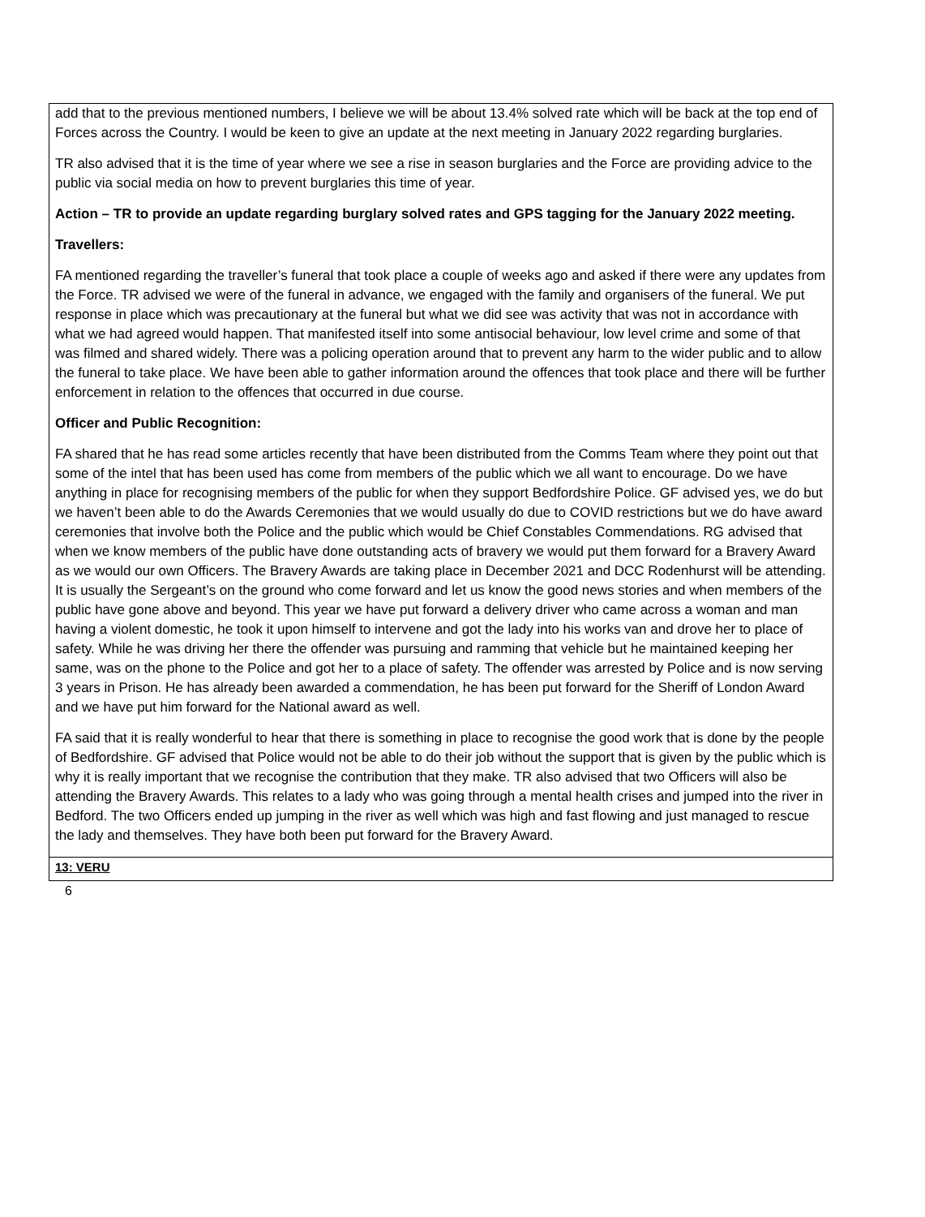| add that to the previous mentioned numbers, I believe we will be about 13.4% solved rate which will be back at the top end of Forces across the Country. I would be keen to give an update at the next meeting in January 2022 regarding burglaries. TR also advised that it is the time of year where we see a rise in season burglaries and the Force are providing advice to the public via social media on how to prevent burglaries this time of year. Action – TR to provide an update regarding burglary solved rates and GPS tagging for the January 2022 meeting. Travellers: FA mentioned regarding the traveller’s funeral that took place a couple of weeks ago and asked if there were any updates from the Force. TR advised we were of the funeral in advance, we engaged with the family and organisers of the funeral. We put response in place which was precautionary at the funeral but what we did see was activity that was not in accordance with what we had agreed would happen. That manifested itself into some antisocial behaviour, low level crime and some of that was filmed and shared widely. There was a policing operation around that to prevent any harm to the wider public and to allow the funeral to take place. We have been able to gather information around the offences that took place and there will be further enforcement in relation to the offences that occurred in due course. Officer and Public Recognition: FA shared that he has read some articles recently that have been distributed from the Comms Team where they point out that some of the intel that has been used has come from members of the public which we all want to encourage. Do we have anything in place for recognising members of the public for when they support Bedfordshire Police. GF advised yes, we do but we haven’t been able to do the Awards Ceremonies that we would usually do due to COVID restrictions but we do have award ceremonies that involve both the Police and the public which would be Chief Constables Commendations. RG advised that when we know members of the public have done outstanding acts of bravery we would put them forward for a Bravery Award as we would our own Officers. The Bravery Awards are taking place in December 2021 and DCC Rodenhurst will be attending. It is usually the Sergeant’s on the ground who come forward and let us know the good news stories and when members of the public have gone above and beyond. This year we have put forward a delivery driver who came across a woman and man having a violent domestic, he took it upon himself to intervene and got the lady into his works van and drove her to place of safety. While he was driving her there the offender was pursuing and ramming that vehicle but he maintained keeping her same, was on the phone to the Police and got her to a place of safety. The offender was arrested by Police and is now serving 3 years in Prison. He has already been awarded a commendation, he has been put forward for the Sheriff of London Award and we have put him forward for the National award as well. FA said that it is really wonderful to hear that there is something in place to recognise the good work that is done by the people of Bedfordshire. GF advised that Police would not be able to do their job without the support that is given by the public which is why it is really important that we recognise the contribution that they make. TR also advised that two Officers will also be attending the Bravery Awards. This relates to a lady who was going through a mental health crises and jumped into the river in Bedford. The two Officers ended up jumping in the river as well which was high and fast flowing and just managed to rescue the lady and themselves. They have both been put forward for the Bravery Award. |
| 13: VERU |
6